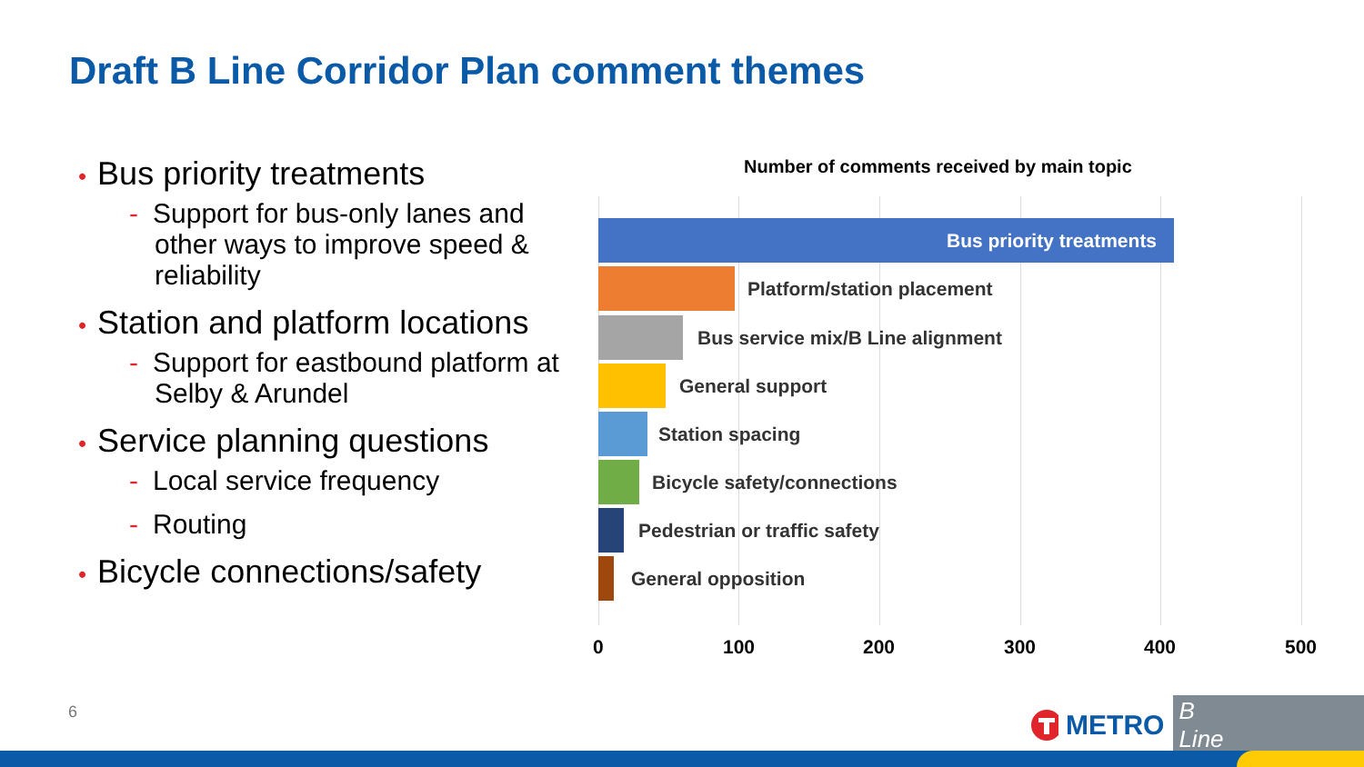Draft B Line Corridor Plan comment themes
• Bus priority treatments
- Support for bus-only lanes and other ways to improve speed & reliability
• Station and platform locations
- Support for eastbound platform at Selby & Arundel
• Service planning questions
- Local service frequency
- Routing
• Bicycle connections/safety
Number of comments received by main topic
Bus priority treatments
Platform/station placement
Bus service mix/B Line alignment
General support
Station spacing
Bicycle safety/connections
Pedestrian or traffic safety
General opposition
0 100 200 300 400 500
6 METRO B Line